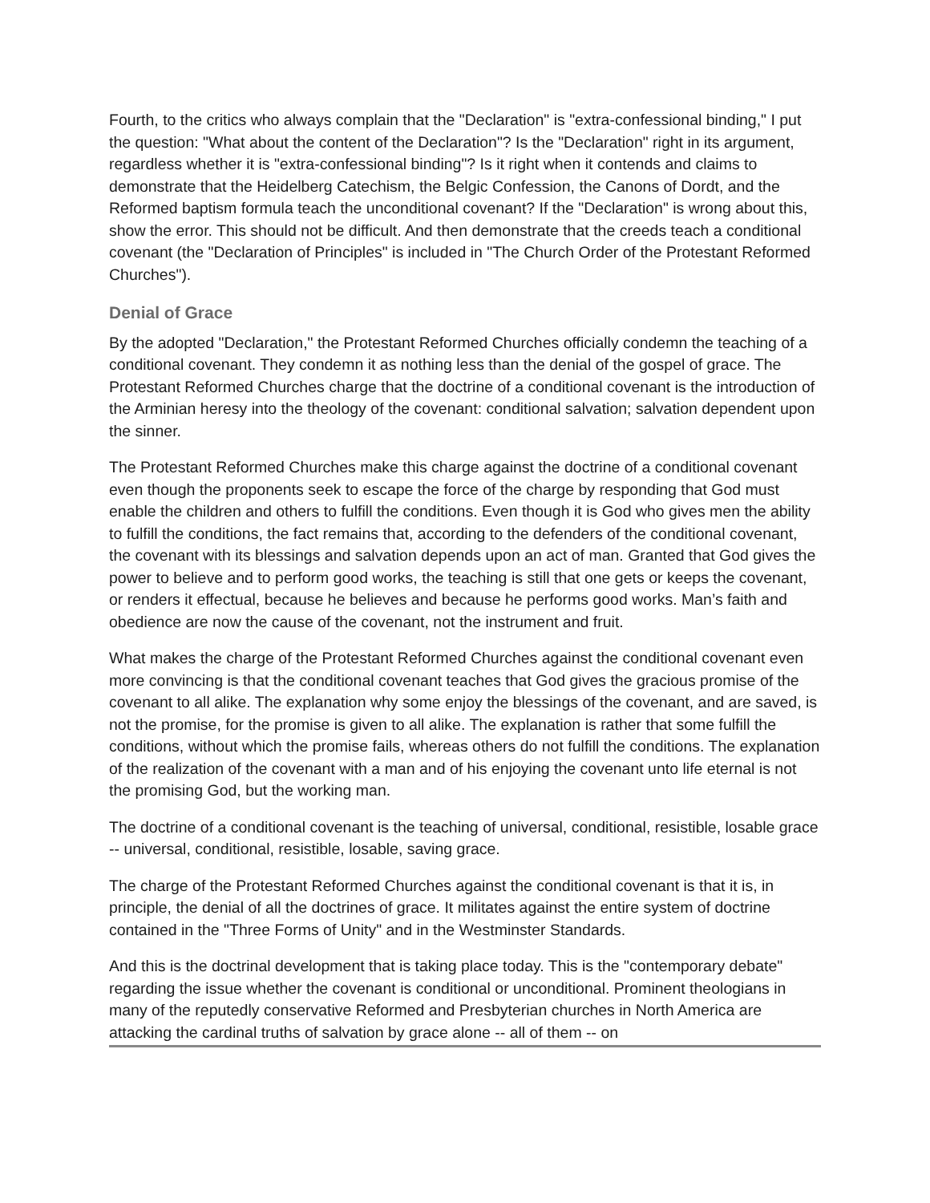Fourth, to the critics who always complain that the "Declaration" is "extra-confessional binding," I put the question: "What about the content of the Declaration"? Is the "Declaration" right in its argument, regardless whether it is "extra-confessional binding"? Is it right when it contends and claims to demonstrate that the Heidelberg Catechism, the Belgic Confession, the Canons of Dordt, and the Reformed baptism formula teach the unconditional covenant? If the "Declaration" is wrong about this, show the error. This should not be difficult. And then demonstrate that the creeds teach a conditional covenant (the "Declaration of Principles" is included in "The Church Order of the Protestant Reformed Churches").
Denial of Grace
By the adopted "Declaration," the Protestant Reformed Churches officially condemn the teaching of a conditional covenant. They condemn it as nothing less than the denial of the gospel of grace. The Protestant Reformed Churches charge that the doctrine of a conditional covenant is the introduction of the Arminian heresy into the theology of the covenant: conditional salvation; salvation dependent upon the sinner.
The Protestant Reformed Churches make this charge against the doctrine of a conditional covenant even though the proponents seek to escape the force of the charge by responding that God must enable the children and others to fulfill the conditions. Even though it is God who gives men the ability to fulfill the conditions, the fact remains that, according to the defenders of the conditional covenant, the covenant with its blessings and salvation depends upon an act of man. Granted that God gives the power to believe and to perform good works, the teaching is still that one gets or keeps the covenant, or renders it effectual, because he believes and because he performs good works. Man’s faith and obedience are now the cause of the covenant, not the instrument and fruit.
What makes the charge of the Protestant Reformed Churches against the conditional covenant even more convincing is that the conditional covenant teaches that God gives the gracious promise of the covenant to all alike. The explanation why some enjoy the blessings of the covenant, and are saved, is not the promise, for the promise is given to all alike. The explanation is rather that some fulfill the conditions, without which the promise fails, whereas others do not fulfill the conditions. The explanation of the realization of the covenant with a man and of his enjoying the covenant unto life eternal is not the promising God, but the working man.
The doctrine of a conditional covenant is the teaching of universal, conditional, resistible, losable grace -- universal, conditional, resistible, losable, saving grace.
The charge of the Protestant Reformed Churches against the conditional covenant is that it is, in principle, the denial of all the doctrines of grace. It militates against the entire system of doctrine contained in the "Three Forms of Unity" and in the Westminster Standards.
And this is the doctrinal development that is taking place today. This is the "contemporary debate" regarding the issue whether the covenant is conditional or unconditional. Prominent theologians in many of the reputedly conservative Reformed and Presbyterian churches in North America are attacking the cardinal truths of salvation by grace alone -- all of them -- on